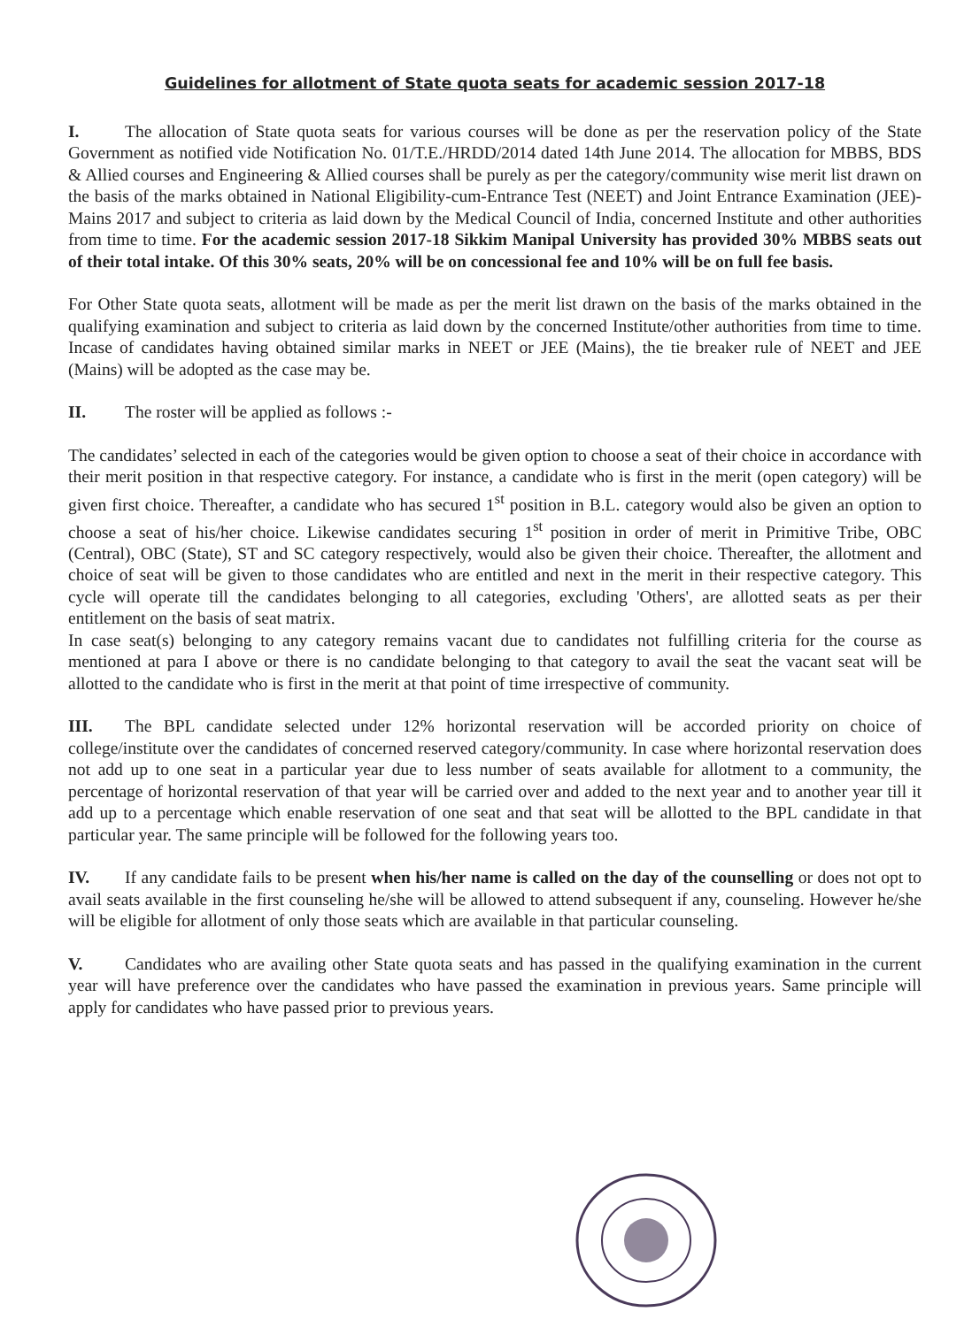Guidelines for allotment of State quota seats for academic session 2017-18
I. The allocation of State quota seats for various courses will be done as per the reservation policy of the State Government as notified vide Notification No. 01/T.E./HRDD/2014 dated 14th June 2014. The allocation for MBBS, BDS & Allied courses and Engineering & Allied courses shall be purely as per the category/community wise merit list drawn on the basis of the marks obtained in National Eligibility-cum-Entrance Test (NEET) and Joint Entrance Examination (JEE)-Mains 2017 and subject to criteria as laid down by the Medical Council of India, concerned Institute and other authorities from time to time. For the academic session 2017-18 Sikkim Manipal University has provided 30% MBBS seats out of their total intake. Of this 30% seats, 20% will be on concessional fee and 10% will be on full fee basis.
For Other State quota seats, allotment will be made as per the merit list drawn on the basis of the marks obtained in the qualifying examination and subject to criteria as laid down by the concerned Institute/other authorities from time to time. Incase of candidates having obtained similar marks in NEET or JEE (Mains), the tie breaker rule of NEET and JEE (Mains) will be adopted as the case may be.
II. The roster will be applied as follows :-
The candidates’ selected in each of the categories would be given option to choose a seat of their choice in accordance with their merit position in that respective category. For instance, a candidate who is first in the merit (open category) will be given first choice. Thereafter, a candidate who has secured 1<sup>st</sup> position in B.L. category would also be given an option to choose a seat of his/her choice. Likewise candidates securing 1<sup>st</sup> position in order of merit in Primitive Tribe, OBC (Central), OBC (State), ST and SC category respectively, would also be given their choice. Thereafter, the allotment and choice of seat will be given to those candidates who are entitled and next in the merit in their respective category. This cycle will operate till the candidates belonging to all categories, excluding 'Others', are allotted seats as per their entitlement on the basis of seat matrix.
In case seat(s) belonging to any category remains vacant due to candidates not fulfilling criteria for the course as mentioned at para I above or there is no candidate belonging to that category to avail the seat the vacant seat will be allotted to the candidate who is first in the merit at that point of time irrespective of community.
III. The BPL candidate selected under 12% horizontal reservation will be accorded priority on choice of college/institute over the candidates of concerned reserved category/community. In case where horizontal reservation does not add up to one seat in a particular year due to less number of seats available for allotment to a community, the percentage of horizontal reservation of that year will be carried over and added to the next year and to another year till it add up to a percentage which enable reservation of one seat and that seat will be allotted to the BPL candidate in that particular year. The same principle will be followed for the following years too.
IV. If any candidate fails to be present when his/her name is called on the day of the counselling or does not opt to avail seats available in the first counseling he/she will be allowed to attend subsequent if any, counseling. However he/she will be eligible for allotment of only those seats which are available in that particular counseling.
V. Candidates who are availing other State quota seats and has passed in the qualifying examination in the current year will have preference over the candidates who have passed the examination in previous years. Same principle will apply for candidates who have passed prior to previous years.